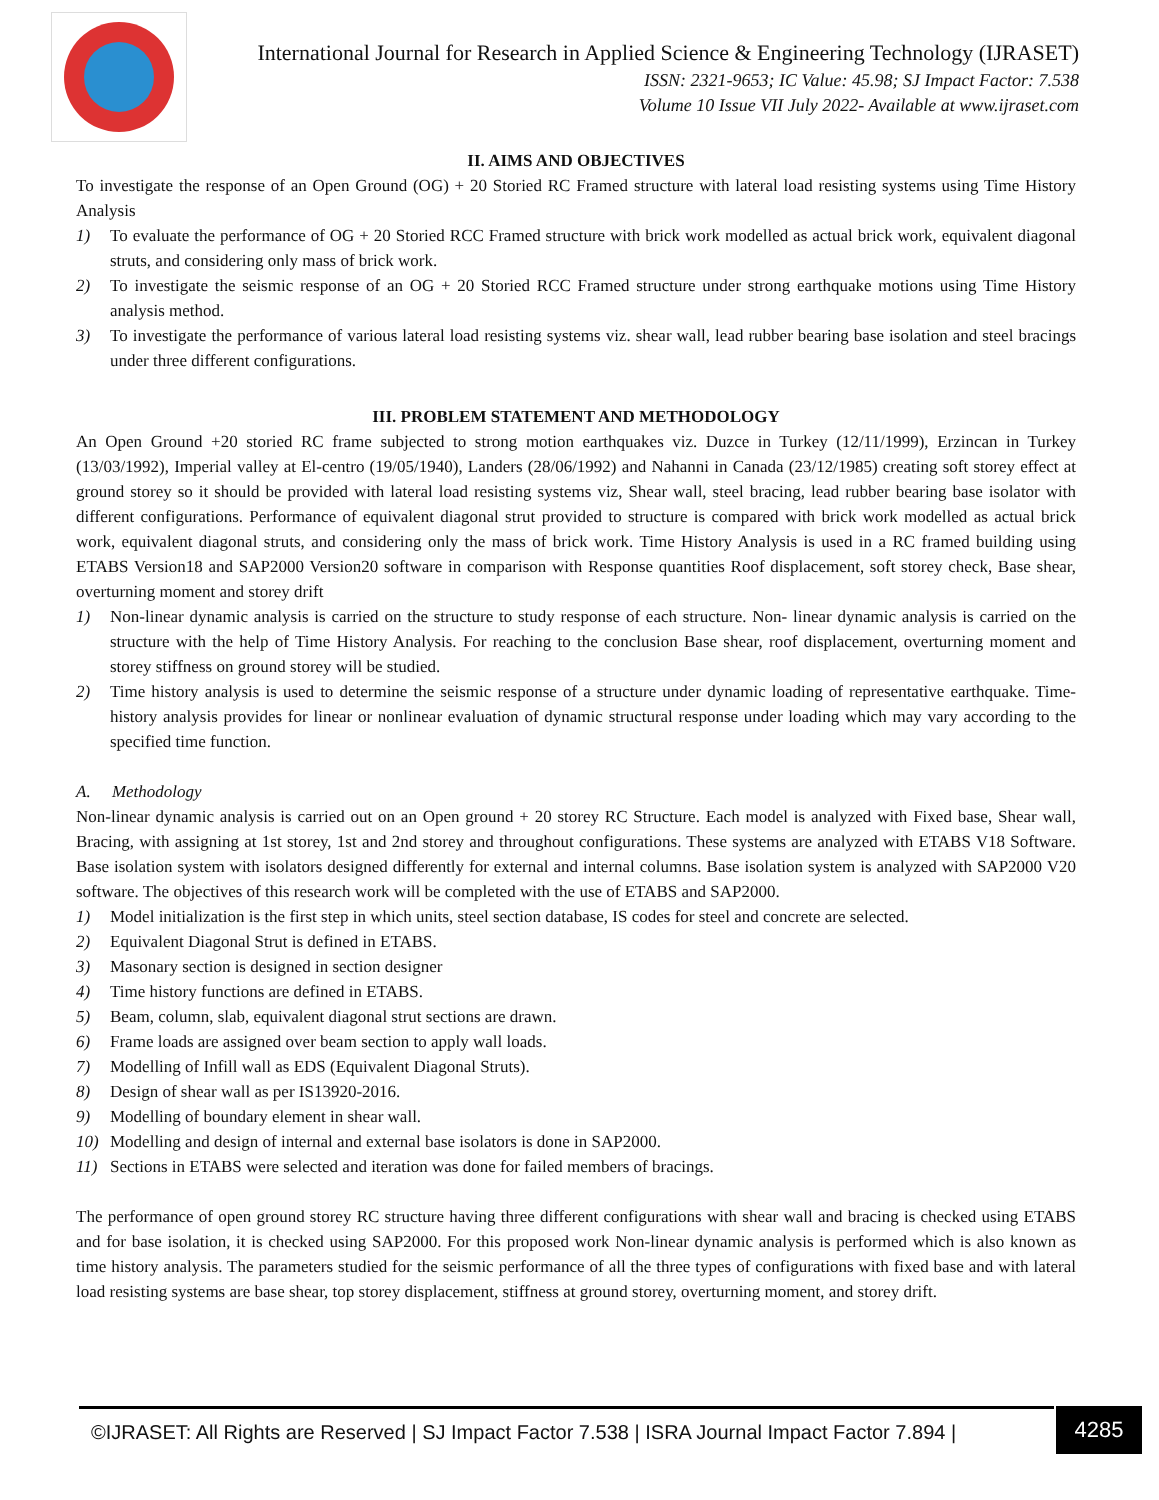International Journal for Research in Applied Science & Engineering Technology (IJRASET)
ISSN: 2321-9653; IC Value: 45.98; SJ Impact Factor: 7.538
Volume 10 Issue VII July 2022- Available at www.ijraset.com
II. AIMS AND OBJECTIVES
To investigate the response of an Open Ground (OG) + 20 Storied RC Framed structure with lateral load resisting systems using Time History Analysis
1) To evaluate the performance of OG + 20 Storied RCC Framed structure with brick work modelled as actual brick work, equivalent diagonal struts, and considering only mass of brick work.
2) To investigate the seismic response of an OG + 20 Storied RCC Framed structure under strong earthquake motions using Time History analysis method.
3) To investigate the performance of various lateral load resisting systems viz. shear wall, lead rubber bearing base isolation and steel bracings under three different configurations.
III. PROBLEM STATEMENT AND METHODOLOGY
An Open Ground +20 storied RC frame subjected to strong motion earthquakes viz. Duzce in Turkey (12/11/1999), Erzincan in Turkey (13/03/1992), Imperial valley at El-centro (19/05/1940), Landers (28/06/1992) and Nahanni in Canada (23/12/1985) creating soft storey effect at ground storey so it should be provided with lateral load resisting systems viz, Shear wall, steel bracing, lead rubber bearing base isolator with different configurations. Performance of equivalent diagonal strut provided to structure is compared with brick work modelled as actual brick work, equivalent diagonal struts, and considering only the mass of brick work. Time History Analysis is used in a RC framed building using ETABS Version18 and SAP2000 Version20 software in comparison with Response quantities Roof displacement, soft storey check, Base shear, overturning moment and storey drift
1) Non-linear dynamic analysis is carried on the structure to study response of each structure. Non- linear dynamic analysis is carried on the structure with the help of Time History Analysis. For reaching to the conclusion Base shear, roof displacement, overturning moment and storey stiffness on ground storey will be studied.
2) Time history analysis is used to determine the seismic response of a structure under dynamic loading of representative earthquake. Time- history analysis provides for linear or nonlinear evaluation of dynamic structural response under loading which may vary according to the specified time function.
A. Methodology
Non-linear dynamic analysis is carried out on an Open ground + 20 storey RC Structure. Each model is analyzed with Fixed base, Shear wall, Bracing, with assigning at 1st storey, 1st and 2nd storey and throughout configurations. These systems are analyzed with ETABS V18 Software. Base isolation system with isolators designed differently for external and internal columns. Base isolation system is analyzed with SAP2000 V20 software. The objectives of this research work will be completed with the use of ETABS and SAP2000.
1) Model initialization is the first step in which units, steel section database, IS codes for steel and concrete are selected.
2) Equivalent Diagonal Strut is defined in ETABS.
3) Masonary section is designed in section designer
4) Time history functions are defined in ETABS.
5) Beam, column, slab, equivalent diagonal strut sections are drawn.
6) Frame loads are assigned over beam section to apply wall loads.
7) Modelling of Infill wall as EDS (Equivalent Diagonal Struts).
8) Design of shear wall as per IS13920-2016.
9) Modelling of boundary element in shear wall.
10) Modelling and design of internal and external base isolators is done in SAP2000.
11) Sections in ETABS were selected and iteration was done for failed members of bracings.
The performance of open ground storey RC structure having three different configurations with shear wall and bracing is checked using ETABS and for base isolation, it is checked using SAP2000. For this proposed work Non-linear dynamic analysis is performed which is also known as time history analysis. The parameters studied for the seismic performance of all the three types of configurations with fixed base and with lateral load resisting systems are base shear, top storey displacement, stiffness at ground storey, overturning moment, and storey drift.
©IJRASET: All Rights are Reserved | SJ Impact Factor 7.538 | ISRA Journal Impact Factor 7.894 |
4285